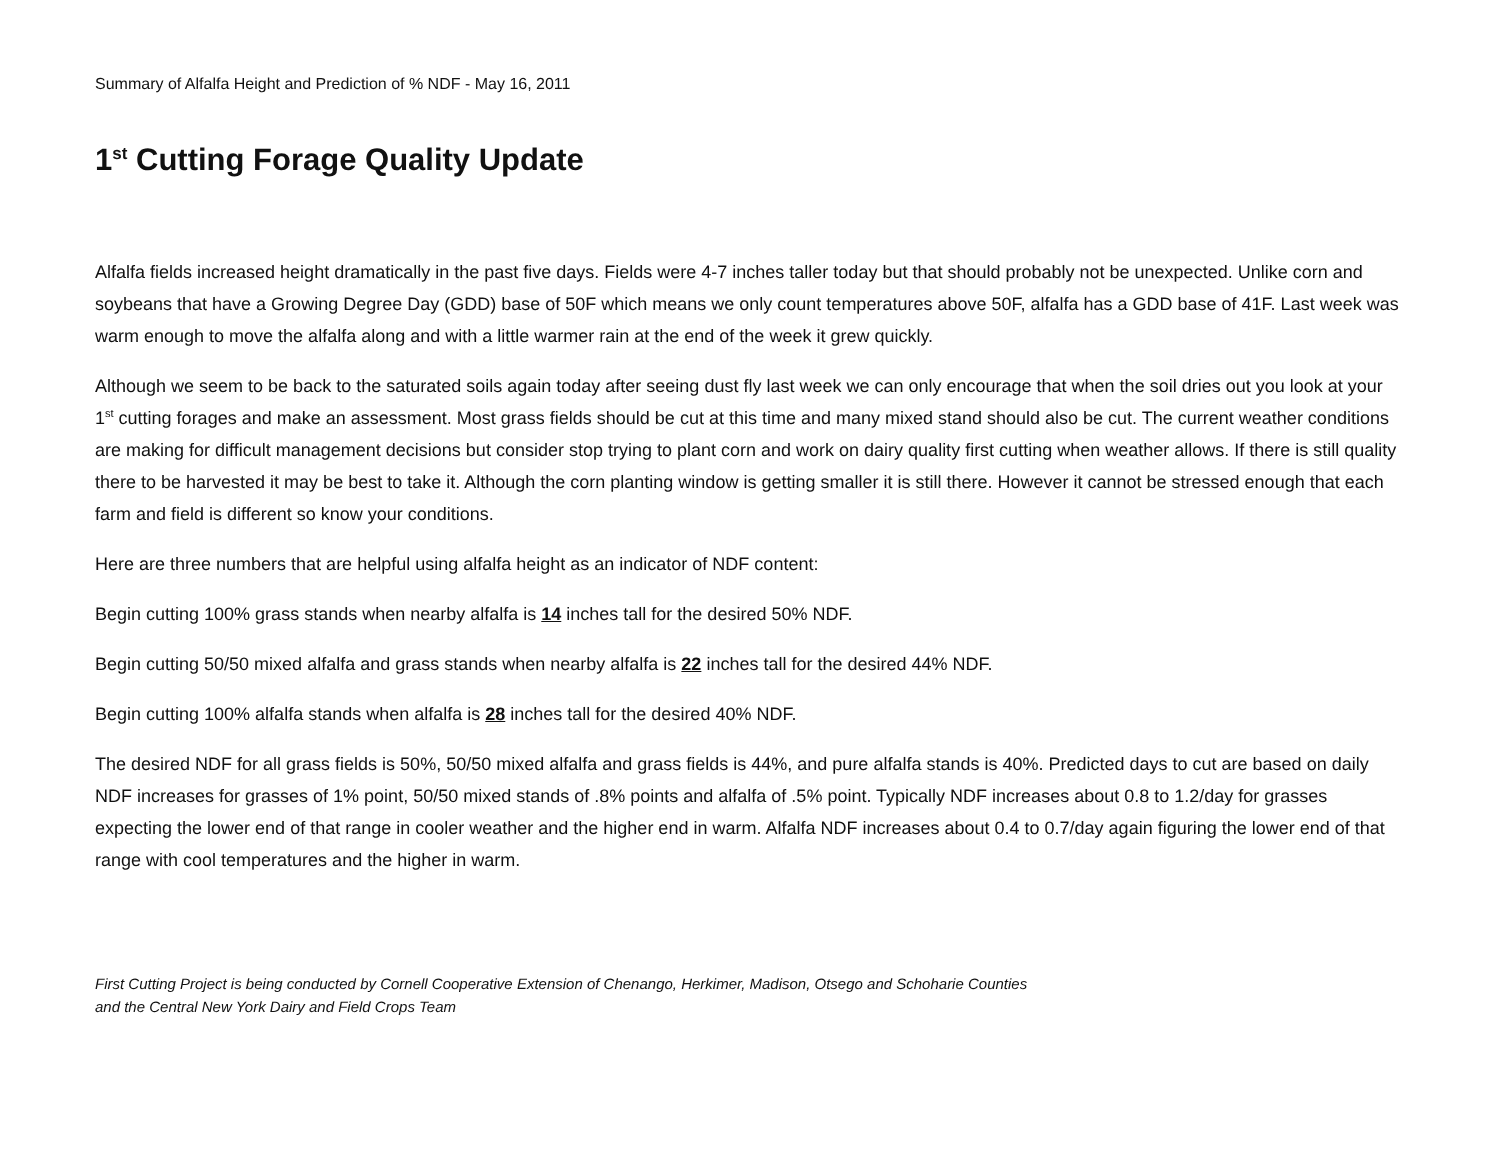Summary of Alfalfa Height and Prediction of % NDF - May 16, 2011
1<sup>st</sup> Cutting Forage Quality Update
Alfalfa fields increased height dramatically in the past five days. Fields were 4-7 inches taller today but that should probably not be unexpected. Unlike corn and soybeans that have a Growing Degree Day (GDD) base of 50F which means we only count temperatures above 50F, alfalfa has a GDD base of 41F. Last week was warm enough to move the alfalfa along and with a little warmer rain at the end of the week it grew quickly.
Although we seem to be back to the saturated soils again today after seeing dust fly last week we can only encourage that when the soil dries out you look at your 1<sup>st</sup> cutting forages and make an assessment. Most grass fields should be cut at this time and many mixed stand should also be cut. The current weather conditions are making for difficult management decisions but consider stop trying to plant corn and work on dairy quality first cutting when weather allows. If there is still quality there to be harvested it may be best to take it. Although the corn planting window is getting smaller it is still there. However it cannot be stressed enough that each farm and field is different so know your conditions.
Here are three numbers that are helpful using alfalfa height as an indicator of NDF content:
Begin cutting 100% grass stands when nearby alfalfa is 14 inches tall for the desired 50% NDF.
Begin cutting 50/50 mixed alfalfa and grass stands when nearby alfalfa is 22 inches tall for the desired 44% NDF.
Begin cutting 100% alfalfa stands when alfalfa is 28 inches tall for the desired 40% NDF.
The desired NDF for all grass fields is 50%, 50/50 mixed alfalfa and grass fields is 44%, and pure alfalfa stands is 40%. Predicted days to cut are based on daily NDF increases for grasses of 1% point, 50/50 mixed stands of .8% points and alfalfa of .5% point. Typically NDF increases about 0.8 to 1.2/day for grasses expecting the lower end of that range in cooler weather and the higher end in warm. Alfalfa NDF increases about 0.4 to 0.7/day again figuring the lower end of that range with cool temperatures and the higher in warm.
First Cutting Project is being conducted by Cornell Cooperative Extension of Chenango, Herkimer, Madison, Otsego and Schoharie Counties
and the Central New York Dairy and Field Crops Team